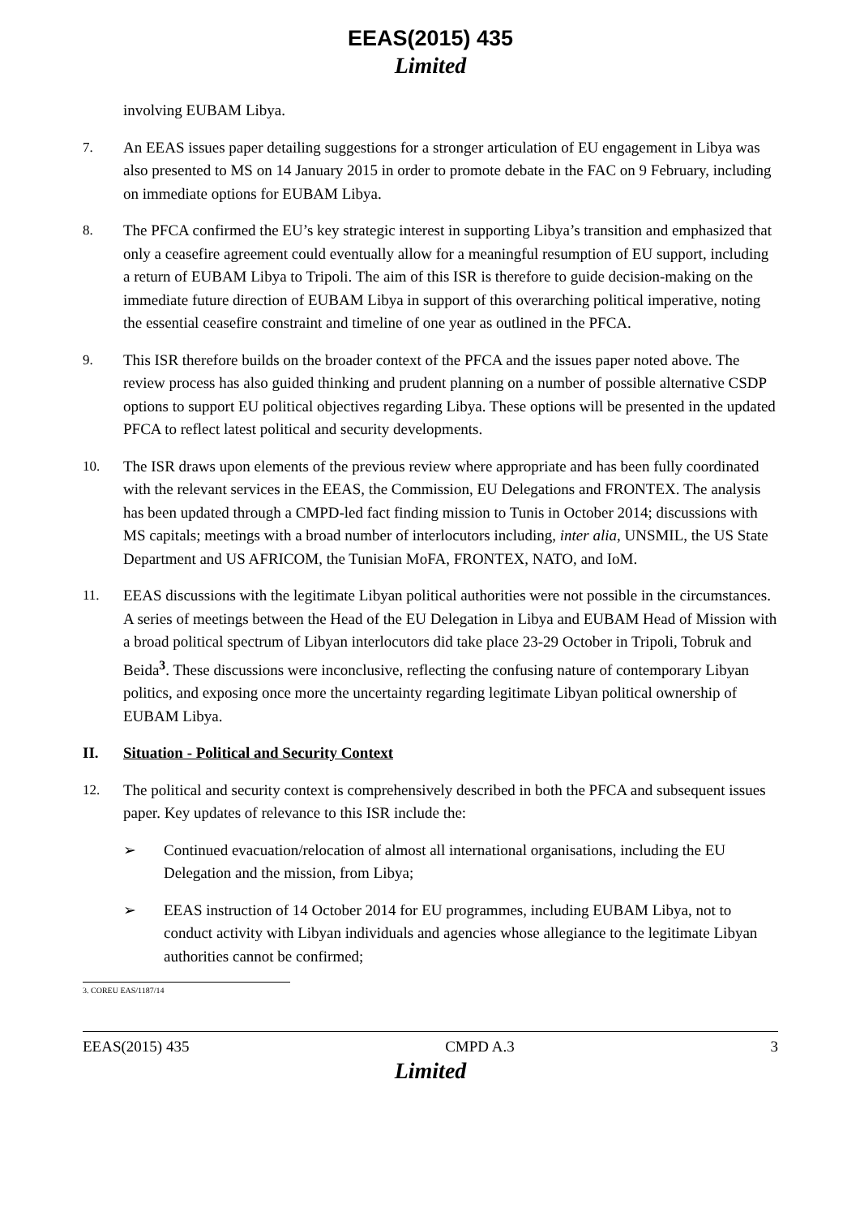EEAS(2015) 435
Limited
involving EUBAM Libya.
7. An EEAS issues paper detailing suggestions for a stronger articulation of EU engagement in Libya was also presented to MS on 14 January 2015 in order to promote debate in the FAC on 9 February, including on immediate options for EUBAM Libya.
8. The PFCA confirmed the EU’s key strategic interest in supporting Libya’s transition and emphasized that only a ceasefire agreement could eventually allow for a meaningful resumption of EU support, including a return of EUBAM Libya to Tripoli. The aim of this ISR is therefore to guide decision-making on the immediate future direction of EUBAM Libya in support of this overarching political imperative, noting the essential ceasefire constraint and timeline of one year as outlined in the PFCA.
9. This ISR therefore builds on the broader context of the PFCA and the issues paper noted above. The review process has also guided thinking and prudent planning on a number of possible alternative CSDP options to support EU political objectives regarding Libya. These options will be presented in the updated PFCA to reflect latest political and security developments.
10. The ISR draws upon elements of the previous review where appropriate and has been fully coordinated with the relevant services in the EEAS, the Commission, EU Delegations and FRONTEX. The analysis has been updated through a CMPD-led fact finding mission to Tunis in October 2014; discussions with MS capitals; meetings with a broad number of interlocutors including, inter alia, UNSMIL, the US State Department and US AFRICOM, the Tunisian MoFA, FRONTEX, NATO, and IoM.
11. EEAS discussions with the legitimate Libyan political authorities were not possible in the circumstances. A series of meetings between the Head of the EU Delegation in Libya and EUBAM Head of Mission with a broad political spectrum of Libyan interlocutors did take place 23-29 October in Tripoli, Tobruk and Beida<sup>3</sup>. These discussions were inconclusive, reflecting the confusing nature of contemporary Libyan politics, and exposing once more the uncertainty regarding legitimate Libyan political ownership of EUBAM Libya.
II. Situation - Political and Security Context
12. The political and security context is comprehensively described in both the PFCA and subsequent issues paper. Key updates of relevance to this ISR include the:
➢ Continued evacuation/relocation of almost all international organisations, including the EU Delegation and the mission, from Libya;
➢ EEAS instruction of 14 October 2014 for EU programmes, including EUBAM Libya, not to conduct activity with Libyan individuals and agencies whose allegiance to the legitimate Libyan authorities cannot be confirmed;
3. COREU EAS/1187/14
EEAS(2015) 435 CMPD A.3 3
Limited